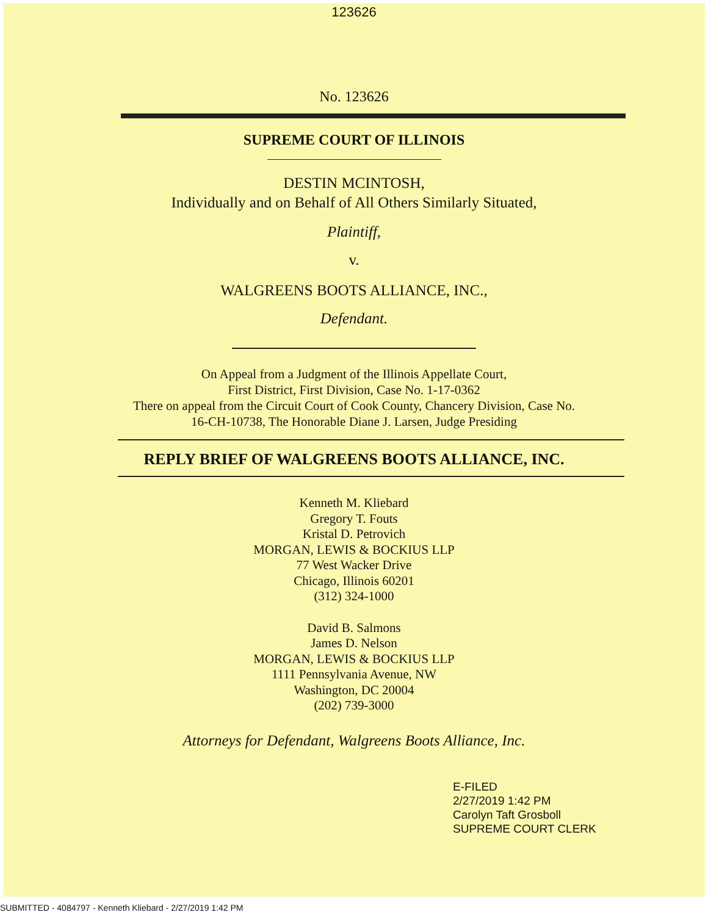123626
No. 123626
SUPREME COURT OF ILLINOIS
DESTIN MCINTOSH,
Individually and on Behalf of All Others Similarly Situated,
Plaintiff,
v.
WALGREENS BOOTS ALLIANCE, INC.,
Defendant.
On Appeal from a Judgment of the Illinois Appellate Court,
First District, First Division, Case No. 1-17-0362
There on appeal from the Circuit Court of Cook County, Chancery Division, Case No.
16-CH-10738, The Honorable Diane J. Larsen, Judge Presiding
REPLY BRIEF OF WALGREENS BOOTS ALLIANCE, INC.
Kenneth M. Kliebard
Gregory T. Fouts
Kristal D. Petrovich
MORGAN, LEWIS & BOCKIUS LLP
77 West Wacker Drive
Chicago, Illinois 60201
(312) 324-1000
David B. Salmons
James D. Nelson
MORGAN, LEWIS & BOCKIUS LLP
1111 Pennsylvania Avenue, NW
Washington, DC 20004
(202) 739-3000
Attorneys for Defendant, Walgreens Boots Alliance, Inc.
E-FILED
2/27/2019 1:42 PM
Carolyn Taft Grosboll
SUPREME COURT CLERK
SUBMITTED - 4084797 - Kenneth Kliebard - 2/27/2019 1:42 PM